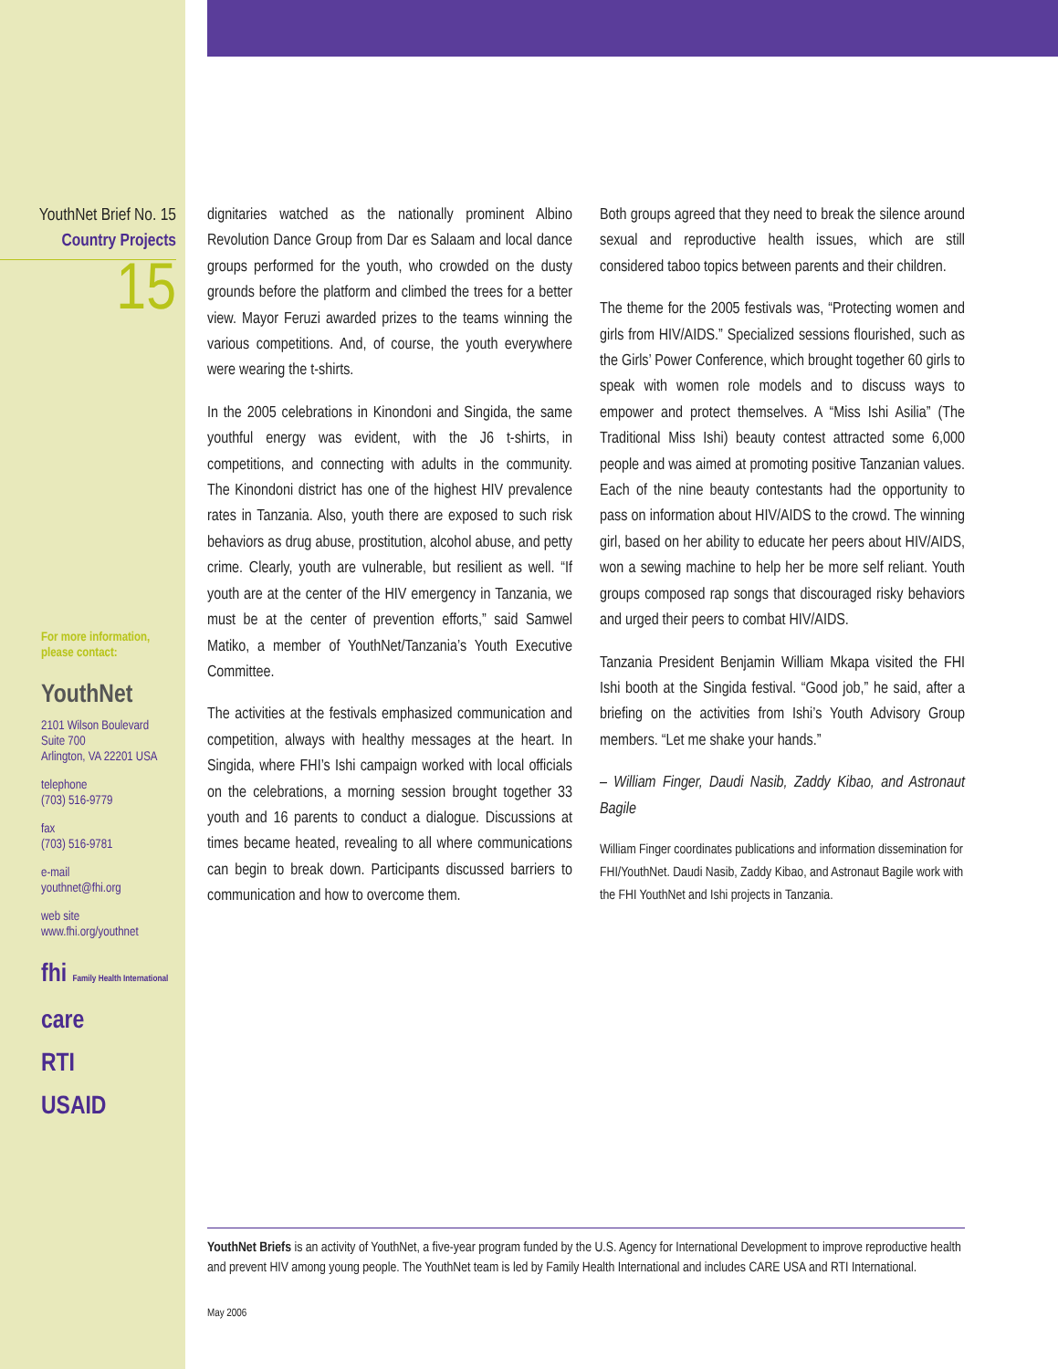YouthNet Brief No. 15
Country Projects
15
For more information,
please contact:
YouthNet
2101 Wilson Boulevard
Suite 700
Arlington, VA 22201 USA
telephone
(703) 516-9779
fax
(703) 516-9781
e-mail
youthnet@fhi.org
web site
www.fhi.org/youthnet
fhi Family Health International
care
RTI
USAID
dignitaries watched as the nationally prominent Albino Revolution Dance Group from Dar es Salaam and local dance groups performed for the youth, who crowded on the dusty grounds before the platform and climbed the trees for a better view. Mayor Feruzi awarded prizes to the teams winning the various competitions. And, of course, the youth everywhere were wearing the t-shirts.
In the 2005 celebrations in Kinondoni and Singida, the same youthful energy was evident, with the J6 t-shirts, in competitions, and connecting with adults in the community. The Kinondoni district has one of the highest HIV prevalence rates in Tanzania. Also, youth there are exposed to such risk behaviors as drug abuse, prostitution, alcohol abuse, and petty crime. Clearly, youth are vulnerable, but resilient as well. “If youth are at the center of the HIV emergency in Tanzania, we must be at the center of prevention efforts,” said Samwel Matiko, a member of YouthNet/Tanzania’s Youth Executive Committee.
The activities at the festivals emphasized communication and competition, always with healthy messages at the heart. In Singida, where FHI’s Ishi campaign worked with local officials on the celebrations, a morning session brought together 33 youth and 16 parents to conduct a dialogue. Discussions at times became heated, revealing to all where communications can begin to break down. Participants discussed barriers to communication and how to overcome them.
Both groups agreed that they need to break the silence around sexual and reproductive health issues, which are still considered taboo topics between parents and their children.
The theme for the 2005 festivals was, “Protecting women and girls from HIV/AIDS.” Specialized sessions flourished, such as the Girls’ Power Conference, which brought together 60 girls to speak with women role models and to discuss ways to empower and protect themselves. A “Miss Ishi Asilia” (The Traditional Miss Ishi) beauty contest attracted some 6,000 people and was aimed at promoting positive Tanzanian values. Each of the nine beauty contestants had the opportunity to pass on information about HIV/AIDS to the crowd. The winning girl, based on her ability to educate her peers about HIV/AIDS, won a sewing machine to help her be more self reliant. Youth groups composed rap songs that discouraged risky behaviors and urged their peers to combat HIV/AIDS.
Tanzania President Benjamin William Mkapa visited the FHI Ishi booth at the Singida festival. “Good job,” he said, after a briefing on the activities from Ishi’s Youth Advisory Group members. “Let me shake your hands.”
– William Finger, Daudi Nasib, Zaddy Kibao, and Astronaut Bagile
William Finger coordinates publications and information dissemination for FHI/YouthNet. Daudi Nasib, Zaddy Kibao, and Astronaut Bagile work with the FHI YouthNet and Ishi projects in Tanzania.
YouthNet Briefs is an activity of YouthNet, a five-year program funded by the U.S. Agency for International Development to improve reproductive health and prevent HIV among young people. The YouthNet team is led by Family Health International and includes CARE USA and RTI International.
May 2006